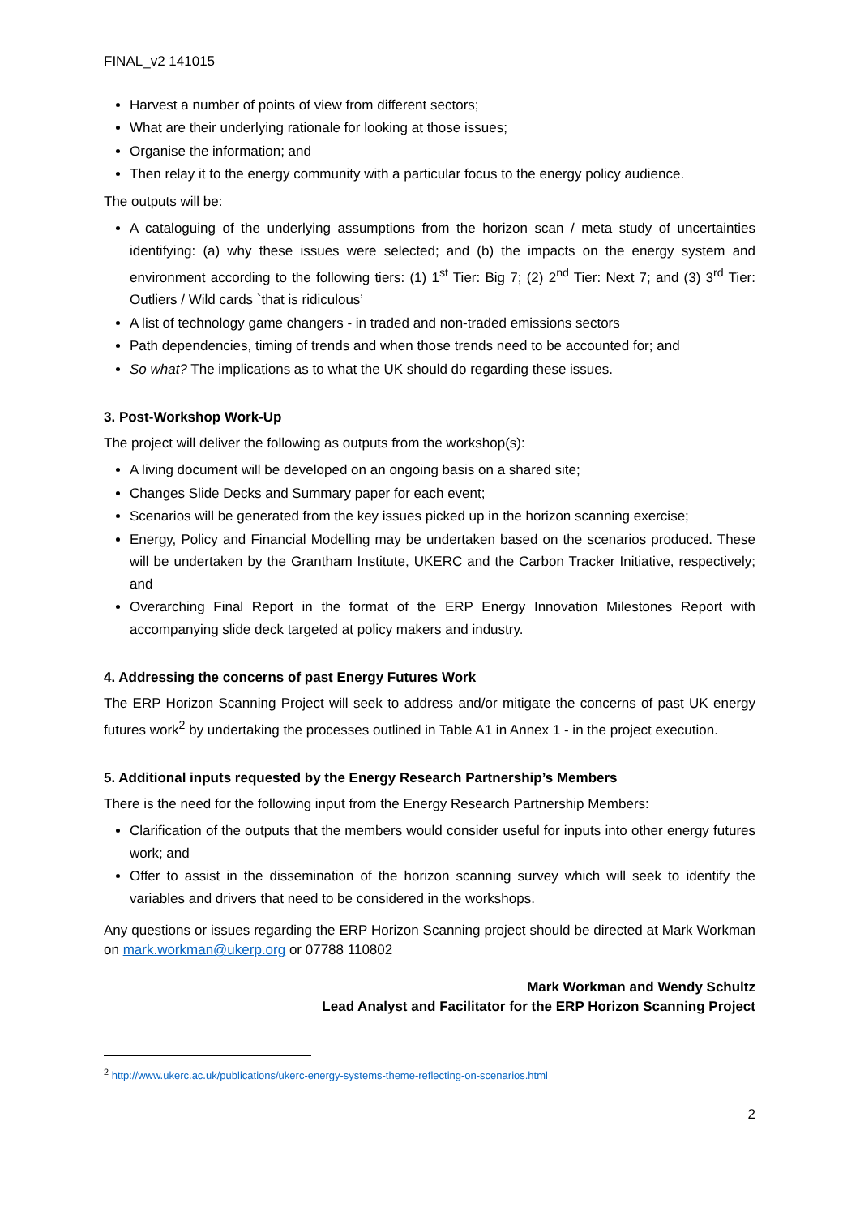FINAL_v2 141015
Harvest a number of points of view from different sectors;
What are their underlying rationale for looking at those issues;
Organise the information; and
Then relay it to the energy community with a particular focus to the energy policy audience.
The outputs will be:
A cataloguing of the underlying assumptions from the horizon scan / meta study of uncertainties identifying: (a) why these issues were selected; and (b) the impacts on the energy system and environment according to the following tiers: (1) 1<sup>st</sup> Tier: Big 7; (2) 2<sup>nd</sup> Tier: Next 7; and (3) 3<sup>rd</sup> Tier: Outliers / Wild cards `that is ridiculous’
A list of technology game changers - in traded and non-traded emissions sectors
Path dependencies, timing of trends and when those trends need to be accounted for; and
So what? The implications as to what the UK should do regarding these issues.
3. Post-Workshop Work-Up
The project will deliver the following as outputs from the workshop(s):
A living document will be developed on an ongoing basis on a shared site;
Changes Slide Decks and Summary paper for each event;
Scenarios will be generated from the key issues picked up in the horizon scanning exercise;
Energy, Policy and Financial Modelling may be undertaken based on the scenarios produced. These will be undertaken by the Grantham Institute, UKERC and the Carbon Tracker Initiative, respectively; and
Overarching Final Report in the format of the ERP Energy Innovation Milestones Report with accompanying slide deck targeted at policy makers and industry.
4. Addressing the concerns of past Energy Futures Work
The ERP Horizon Scanning Project will seek to address and/or mitigate the concerns of past UK energy futures work<sup>2</sup> by undertaking the processes outlined in Table A1 in Annex 1 - in the project execution.
5. Additional inputs requested by the Energy Research Partnership’s Members
There is the need for the following input from the Energy Research Partnership Members:
Clarification of the outputs that the members would consider useful for inputs into other energy futures work; and
Offer to assist in the dissemination of the horizon scanning survey which will seek to identify the variables and drivers that need to be considered in the workshops.
Any questions or issues regarding the ERP Horizon Scanning project should be directed at Mark Workman on mark.workman@ukerp.org or 07788 110802
Mark Workman and Wendy Schultz
Lead Analyst and Facilitator for the ERP Horizon Scanning Project
<sup>2</sup> http://www.ukerc.ac.uk/publications/ukerc-energy-systems-theme-reflecting-on-scenarios.html
2